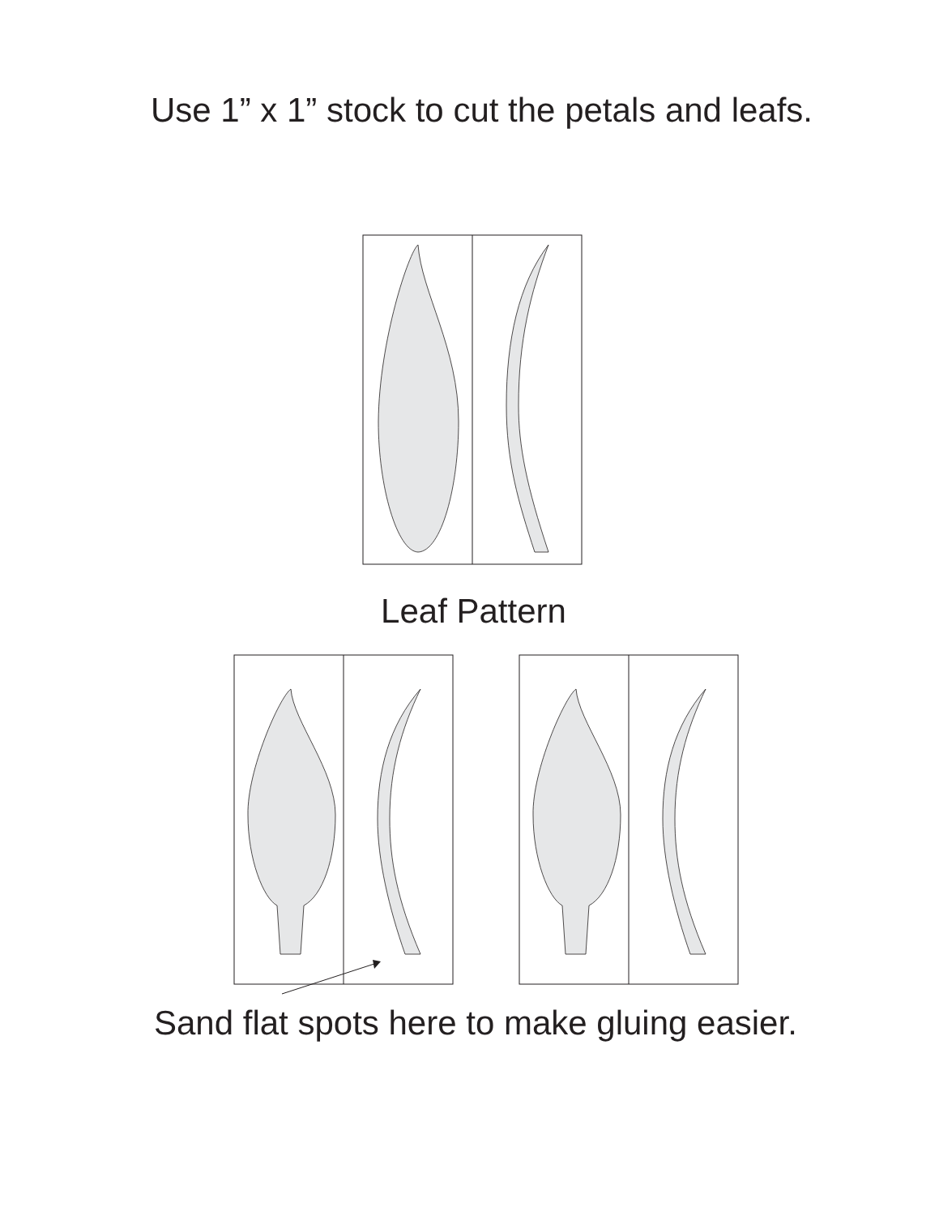Use 1” x 1” stock to cut the petals and leafs.
Leaf Pattern
Sand flat spots here to make gluing easier.